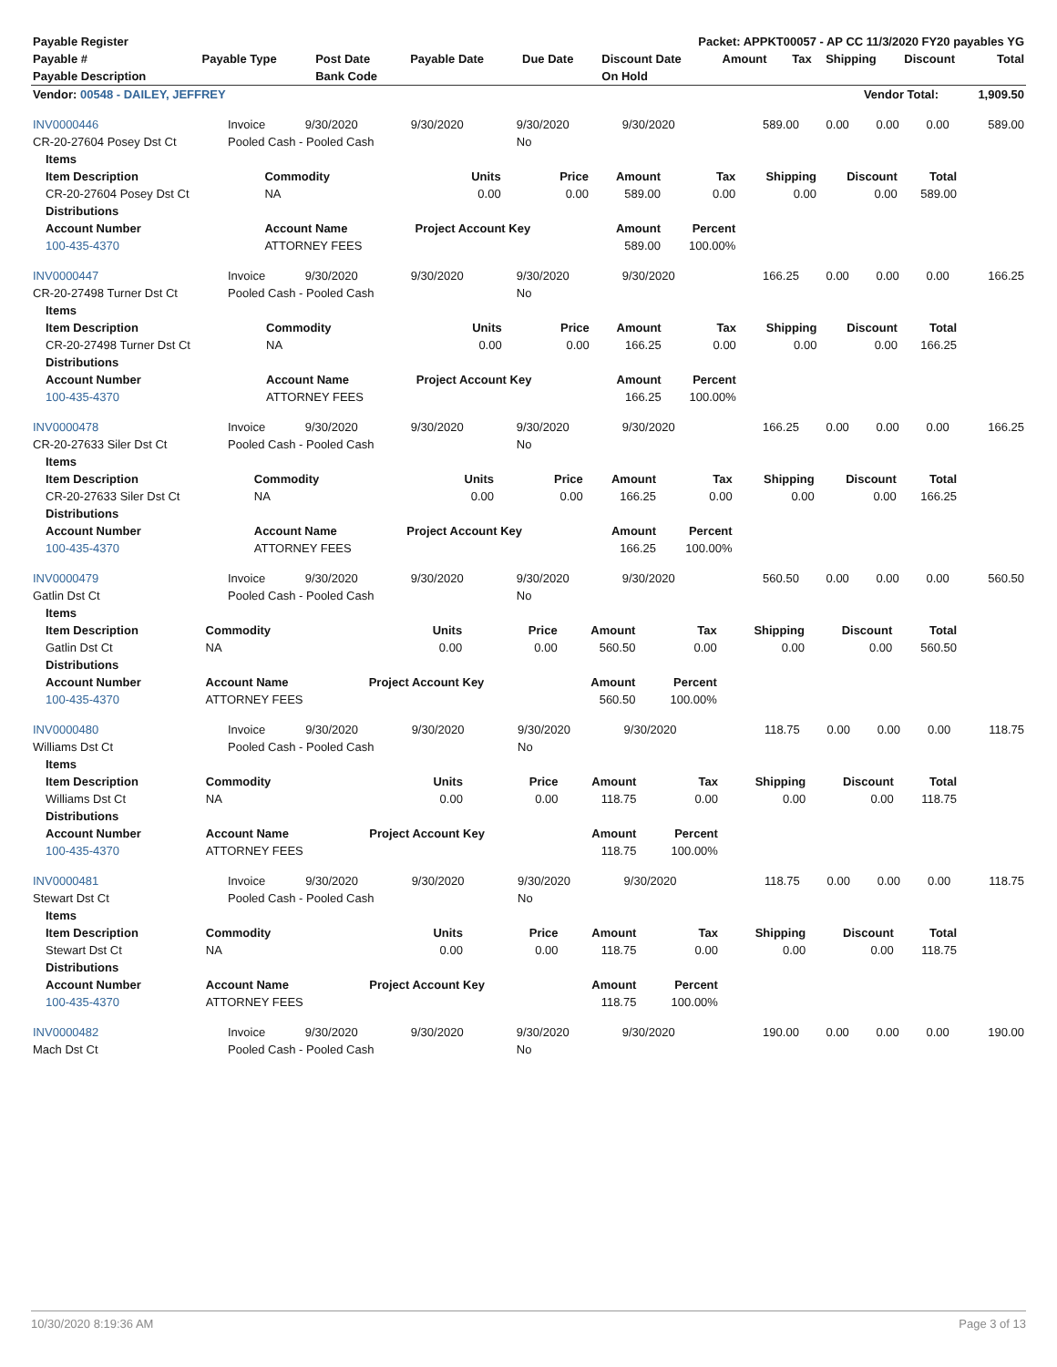| Payable Register | Packet: APPKT00057 - AP CC 11/3/2020 FY20 payables YG |
| --- | --- |
| Payable # | Payable Type | Post Date | Payable Date | Due Date | Discount Date | Amount | Tax | Shipping | Discount | Total |
| --- | --- | --- | --- | --- | --- | --- | --- | --- | --- | --- |
| Payable Description | | Bank Code | | | On Hold | | | | | |
| Vendor: 00548 - DAILEY, JEFFREY | Vendor Total: | 1,909.50 |
| --- | --- | --- |
| INV0000446 | Invoice | 9/30/2020 | 9/30/2020 | 9/30/2020 | 9/30/2020 | 589.00 | 0.00 | 0.00 | 0.00 | 589.00 |
| CR-20-27604 Posey Dst Ct | Pooled Cash - Pooled Cash | | | No | | | | | | |
| Items | | | | | | | | |
| --- | --- | --- | --- | --- | --- | --- | --- | --- |
| Item Description | Commodity | Units | Price | Amount | Tax | Shipping | Discount | Total |
| CR-20-27604 Posey Dst Ct | NA | 0.00 | 0.00 | 589.00 | 0.00 | 0.00 | 0.00 | 589.00 |
| Distributions | | | | | | | | |
| Account Number | Account Name | Project Account Key | | Amount | Percent | | | |
| 100-435-4370 | ATTORNEY FEES | | | 589.00 | 100.00% | | | |
| INV0000447 | Invoice | 9/30/2020 | 9/30/2020 | 9/30/2020 | 9/30/2020 | 166.25 | 0.00 | 0.00 | 0.00 | 166.25 |
| CR-20-27498 Turner Dst Ct | Pooled Cash - Pooled Cash | | | No | | | | | | |
| Items | | | | | | | | |
| --- | --- | --- | --- | --- | --- | --- | --- | --- |
| Item Description | Commodity | Units | Price | Amount | Tax | Shipping | Discount | Total |
| CR-20-27498 Turner Dst Ct | NA | 0.00 | 0.00 | 166.25 | 0.00 | 0.00 | 0.00 | 166.25 |
| Distributions | | | | | | | | |
| Account Number | Account Name | Project Account Key | | Amount | Percent | | | |
| 100-435-4370 | ATTORNEY FEES | | | 166.25 | 100.00% | | | |
| INV0000478 | Invoice | 9/30/2020 | 9/30/2020 | 9/30/2020 | 9/30/2020 | 166.25 | 0.00 | 0.00 | 0.00 | 166.25 |
| CR-20-27633 Siler Dst Ct | Pooled Cash - Pooled Cash | | | No | | | | | | |
| Items | | | | | | | | |
| --- | --- | --- | --- | --- | --- | --- | --- | --- |
| Item Description | Commodity | Units | Price | Amount | Tax | Shipping | Discount | Total |
| CR-20-27633 Siler Dst Ct | NA | 0.00 | 0.00 | 166.25 | 0.00 | 0.00 | 0.00 | 166.25 |
| Distributions | | | | | | | | |
| Account Number | Account Name | Project Account Key | | Amount | Percent | | | |
| 100-435-4370 | ATTORNEY FEES | | | 166.25 | 100.00% | | | |
| INV0000479 | Invoice | 9/30/2020 | 9/30/2020 | 9/30/2020 | 9/30/2020 | 560.50 | 0.00 | 0.00 | 0.00 | 560.50 |
| Gatlin Dst Ct | Pooled Cash - Pooled Cash | | | No | | | | | | |
| Items | | | | | | | | |
| --- | --- | --- | --- | --- | --- | --- | --- | --- |
| Item Description | Commodity | Units | Price | Amount | Tax | Shipping | Discount | Total |
| Gatlin Dst Ct | NA | 0.00 | 0.00 | 560.50 | 0.00 | 0.00 | 0.00 | 560.50 |
| Distributions | | | | | | | | |
| Account Number | Account Name | Project Account Key | | Amount | Percent | | | |
| 100-435-4370 | ATTORNEY FEES | | | 560.50 | 100.00% | | | |
| INV0000480 | Invoice | 9/30/2020 | 9/30/2020 | 9/30/2020 | 9/30/2020 | 118.75 | 0.00 | 0.00 | 0.00 | 118.75 |
| Williams Dst Ct | Pooled Cash - Pooled Cash | | | No | | | | | | |
| Items | | | | | | | | |
| --- | --- | --- | --- | --- | --- | --- | --- | --- |
| Item Description | Commodity | Units | Price | Amount | Tax | Shipping | Discount | Total |
| Williams Dst Ct | NA | 0.00 | 0.00 | 118.75 | 0.00 | 0.00 | 0.00 | 118.75 |
| Distributions | | | | | | | | |
| Account Number | Account Name | Project Account Key | | Amount | Percent | | | |
| 100-435-4370 | ATTORNEY FEES | | | 118.75 | 100.00% | | | |
| INV0000481 | Invoice | 9/30/2020 | 9/30/2020 | 9/30/2020 | 9/30/2020 | 118.75 | 0.00 | 0.00 | 0.00 | 118.75 |
| Stewart Dst Ct | Pooled Cash - Pooled Cash | | | No | | | | | | |
| Items | | | | | | | | |
| --- | --- | --- | --- | --- | --- | --- | --- | --- |
| Item Description | Commodity | Units | Price | Amount | Tax | Shipping | Discount | Total |
| Stewart Dst Ct | NA | 0.00 | 0.00 | 118.75 | 0.00 | 0.00 | 0.00 | 118.75 |
| Distributions | | | | | | | | |
| Account Number | Account Name | Project Account Key | | Amount | Percent | | | |
| 100-435-4370 | ATTORNEY FEES | | | 118.75 | 100.00% | | | |
| INV0000482 | Invoice | 9/30/2020 | 9/30/2020 | 9/30/2020 | 9/30/2020 | 190.00 | 0.00 | 0.00 | 0.00 | 190.00 |
| Mach Dst Ct | Pooled Cash - Pooled Cash | | | No | | | | | | |
10/30/2020 8:19:36 AM Page 3 of 13